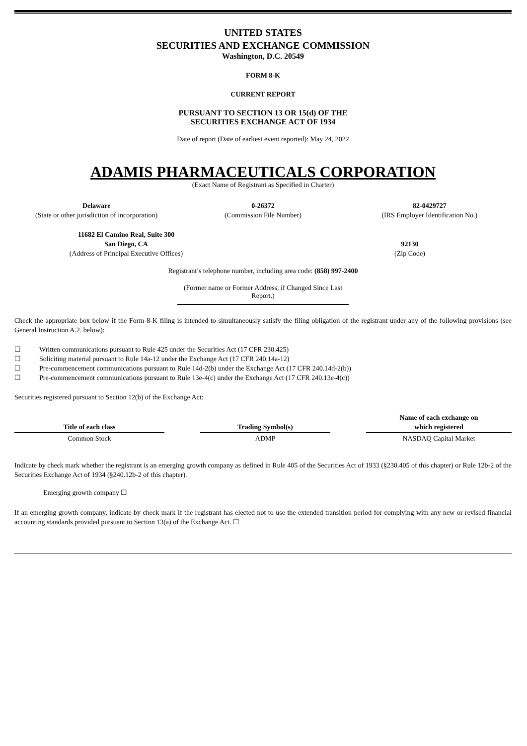UNITED STATES
SECURITIES AND EXCHANGE COMMISSION
Washington, D.C. 20549
FORM 8-K
CURRENT REPORT
PURSUANT TO SECTION 13 OR 15(d) OF THE
SECURITIES EXCHANGE ACT OF 1934
Date of report (Date of earliest event reported): May 24, 2022
ADAMIS PHARMACEUTICALS CORPORATION
(Exact Name of Registrant as Specified in Charter)
Delaware
(State or other jurisdiction of incorporation)
0-26372
(Commission File Number)
82-0429727
(IRS Employer Identification No.)
11682 El Camino Real, Suite 300
San Diego, CA
(Address of Principal Executive Offices)
92130
(Zip Code)
Registrant’s telephone number, including area code: (858) 997-2400
(Former name or Former Address, if Changed Since Last Report.)
Check the appropriate box below if the Form 8-K filing is intended to simultaneously satisfy the filing obligation of the registrant under any of the following provisions (see General Instruction A.2. below):
☐ Written communications pursuant to Rule 425 under the Securities Act (17 CFR 230.425)
☐ Soliciting material pursuant to Rule 14a-12 under the Exchange Act (17 CFR 240.14a-12)
☐ Pre-commencement communications pursuant to Rule 14d-2(b) under the Exchange Act (17 CFR 240.14d-2(b))
☐ Pre-commencement communications pursuant to Rule 13e-4(c) under the Exchange Act (17 CFR 240.13e-4(c))
Securities registered pursuant to Section 12(b) of the Exchange Act:
| Title of each class | | Trading Symbol(s) | | Name of each exchange on which registered |
| --- | --- | --- | --- | --- |
| Common Stock | | ADMP | | NASDAQ Capital Market |
Indicate by check mark whether the registrant is an emerging growth company as defined in Rule 405 of the Securities Act of 1933 (§230.405 of this chapter) or Rule 12b-2 of the Securities Exchange Act of 1934 (§240.12b-2 of this chapter).
Emerging growth company ☐
If an emerging growth company, indicate by check mark if the registrant has elected not to use the extended transition period for complying with any new or revised financial accounting standards provided pursuant to Section 13(a) of the Exchange Act. ☐